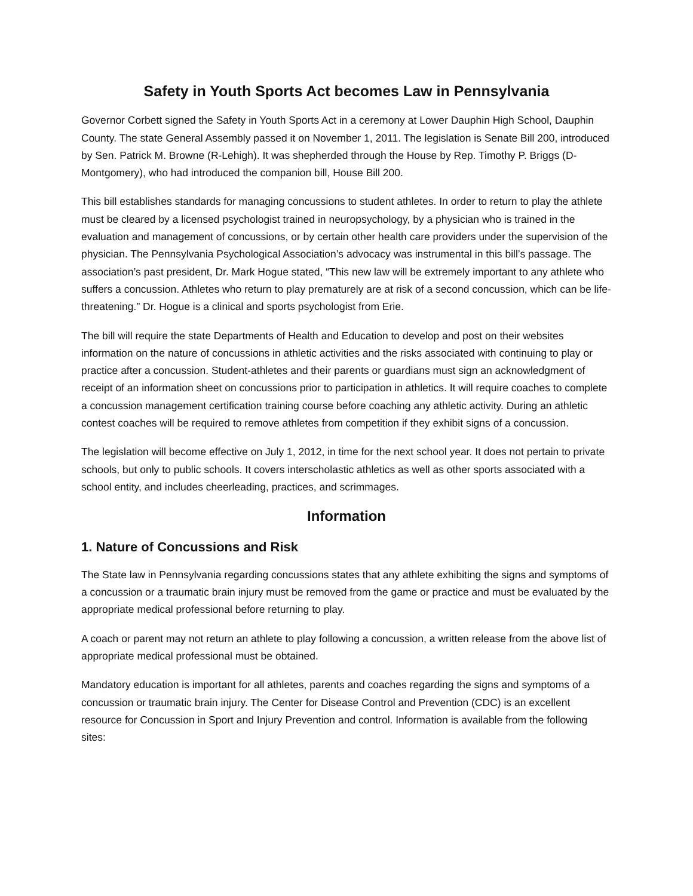Safety in Youth Sports Act becomes Law in Pennsylvania
Governor Corbett signed the Safety in Youth Sports Act in a ceremony at Lower Dauphin High School, Dauphin County. The state General Assembly passed it on November 1, 2011. The legislation is Senate Bill 200, introduced by Sen. Patrick M. Browne (R-Lehigh). It was shepherded through the House by Rep. Timothy P. Briggs (D-Montgomery), who had introduced the companion bill, House Bill 200.
This bill establishes standards for managing concussions to student athletes. In order to return to play the athlete must be cleared by a licensed psychologist trained in neuropsychology, by a physician who is trained in the evaluation and management of concussions, or by certain other health care providers under the supervision of the physician. The Pennsylvania Psychological Association’s advocacy was instrumental in this bill’s passage. The association’s past president, Dr. Mark Hogue stated, “This new law will be extremely important to any athlete who suffers a concussion. Athletes who return to play prematurely are at risk of a second concussion, which can be life-threatening.” Dr. Hogue is a clinical and sports psychologist from Erie.
The bill will require the state Departments of Health and Education to develop and post on their websites information on the nature of concussions in athletic activities and the risks associated with continuing to play or practice after a concussion. Student-athletes and their parents or guardians must sign an acknowledgment of receipt of an information sheet on concussions prior to participation in athletics. It will require coaches to complete a concussion management certification training course before coaching any athletic activity. During an athletic contest coaches will be required to remove athletes from competition if they exhibit signs of a concussion.
The legislation will become effective on July 1, 2012, in time for the next school year. It does not pertain to private schools, but only to public schools. It covers interscholastic athletics as well as other sports associated with a school entity, and includes cheerleading, practices, and scrimmages.
Information
1. Nature of Concussions and Risk
The State law in Pennsylvania regarding concussions states that any athlete exhibiting the signs and symptoms of a concussion or a traumatic brain injury must be removed from the game or practice and must be evaluated by the appropriate medical professional before returning to play.
A coach or parent may not return an athlete to play following a concussion, a written release from the above list of appropriate medical professional must be obtained.
Mandatory education is important for all athletes, parents and coaches regarding the signs and symptoms of a concussion or traumatic brain injury. The Center for Disease Control and Prevention (CDC) is an excellent resource for Concussion in Sport and Injury Prevention and control. Information is available from the following sites: